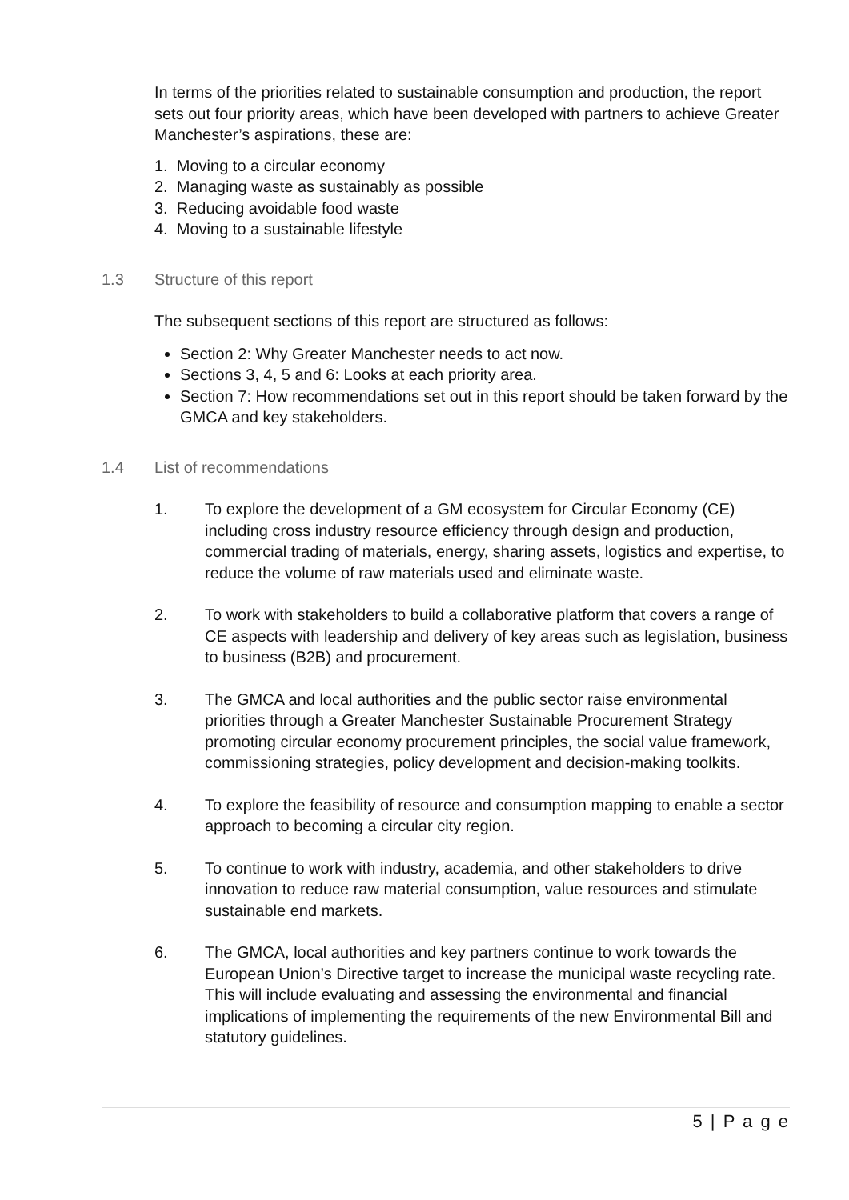In terms of the priorities related to sustainable consumption and production, the report sets out four priority areas, which have been developed with partners to achieve Greater Manchester’s aspirations, these are:
1. Moving to a circular economy
2. Managing waste as sustainably as possible
3. Reducing avoidable food waste
4. Moving to a sustainable lifestyle
1.3 Structure of this report
The subsequent sections of this report are structured as follows:
Section 2: Why Greater Manchester needs to act now.
Sections 3, 4, 5 and 6: Looks at each priority area.
Section 7: How recommendations set out in this report should be taken forward by the GMCA and key stakeholders.
1.4 List of recommendations
1. To explore the development of a GM ecosystem for Circular Economy (CE) including cross industry resource efficiency through design and production, commercial trading of materials, energy, sharing assets, logistics and expertise, to reduce the volume of raw materials used and eliminate waste.
2. To work with stakeholders to build a collaborative platform that covers a range of CE aspects with leadership and delivery of key areas such as legislation, business to business (B2B) and procurement.
3. The GMCA and local authorities and the public sector raise environmental priorities through a Greater Manchester Sustainable Procurement Strategy promoting circular economy procurement principles, the social value framework, commissioning strategies, policy development and decision-making toolkits.
4. To explore the feasibility of resource and consumption mapping to enable a sector approach to becoming a circular city region.
5. To continue to work with industry, academia, and other stakeholders to drive innovation to reduce raw material consumption, value resources and stimulate sustainable end markets.
6. The GMCA, local authorities and key partners continue to work towards the European Union’s Directive target to increase the municipal waste recycling rate. This will include evaluating and assessing the environmental and financial implications of implementing the requirements of the new Environmental Bill and statutory guidelines.
5 | P a g e